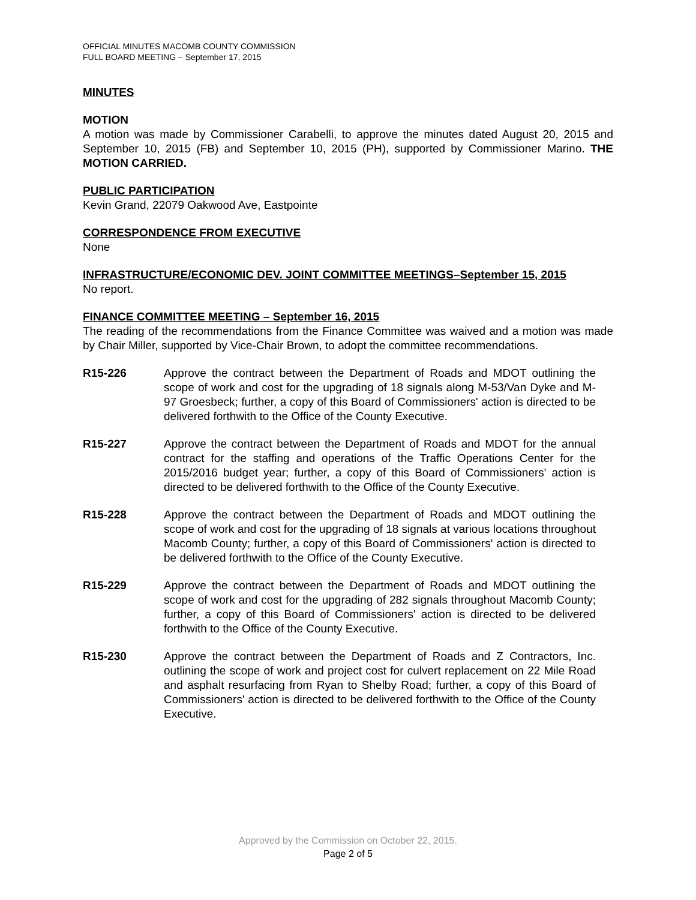OFFICIAL MINUTES MACOMB COUNTY COMMISSION
FULL BOARD MEETING – September 17, 2015
MINUTES
MOTION
A motion was made by Commissioner Carabelli, to approve the minutes dated August 20, 2015 and September 10, 2015 (FB) and September 10, 2015 (PH), supported by Commissioner Marino. THE MOTION CARRIED.
PUBLIC PARTICIPATION
Kevin Grand, 22079 Oakwood Ave, Eastpointe
CORRESPONDENCE FROM EXECUTIVE
None
INFRASTRUCTURE/ECONOMIC DEV. JOINT COMMITTEE MEETINGS–September 15, 2015
No report.
FINANCE COMMITTEE MEETING – September 16, 2015
The reading of the recommendations from the Finance Committee was waived and a motion was made by Chair Miller, supported by Vice-Chair Brown, to adopt the committee recommendations.
R15-226 Approve the contract between the Department of Roads and MDOT outlining the scope of work and cost for the upgrading of 18 signals along M-53/Van Dyke and M-97 Groesbeck; further, a copy of this Board of Commissioners' action is directed to be delivered forthwith to the Office of the County Executive.
R15-227 Approve the contract between the Department of Roads and MDOT for the annual contract for the staffing and operations of the Traffic Operations Center for the 2015/2016 budget year; further, a copy of this Board of Commissioners' action is directed to be delivered forthwith to the Office of the County Executive.
R15-228 Approve the contract between the Department of Roads and MDOT outlining the scope of work and cost for the upgrading of 18 signals at various locations throughout Macomb County; further, a copy of this Board of Commissioners' action is directed to be delivered forthwith to the Office of the County Executive.
R15-229 Approve the contract between the Department of Roads and MDOT outlining the scope of work and cost for the upgrading of 282 signals throughout Macomb County; further, a copy of this Board of Commissioners' action is directed to be delivered forthwith to the Office of the County Executive.
R15-230 Approve the contract between the Department of Roads and Z Contractors, Inc. outlining the scope of work and project cost for culvert replacement on 22 Mile Road and asphalt resurfacing from Ryan to Shelby Road; further, a copy of this Board of Commissioners' action is directed to be delivered forthwith to the Office of the County Executive.
Approved by the Commission on October 22, 2015.
Page 2 of 5